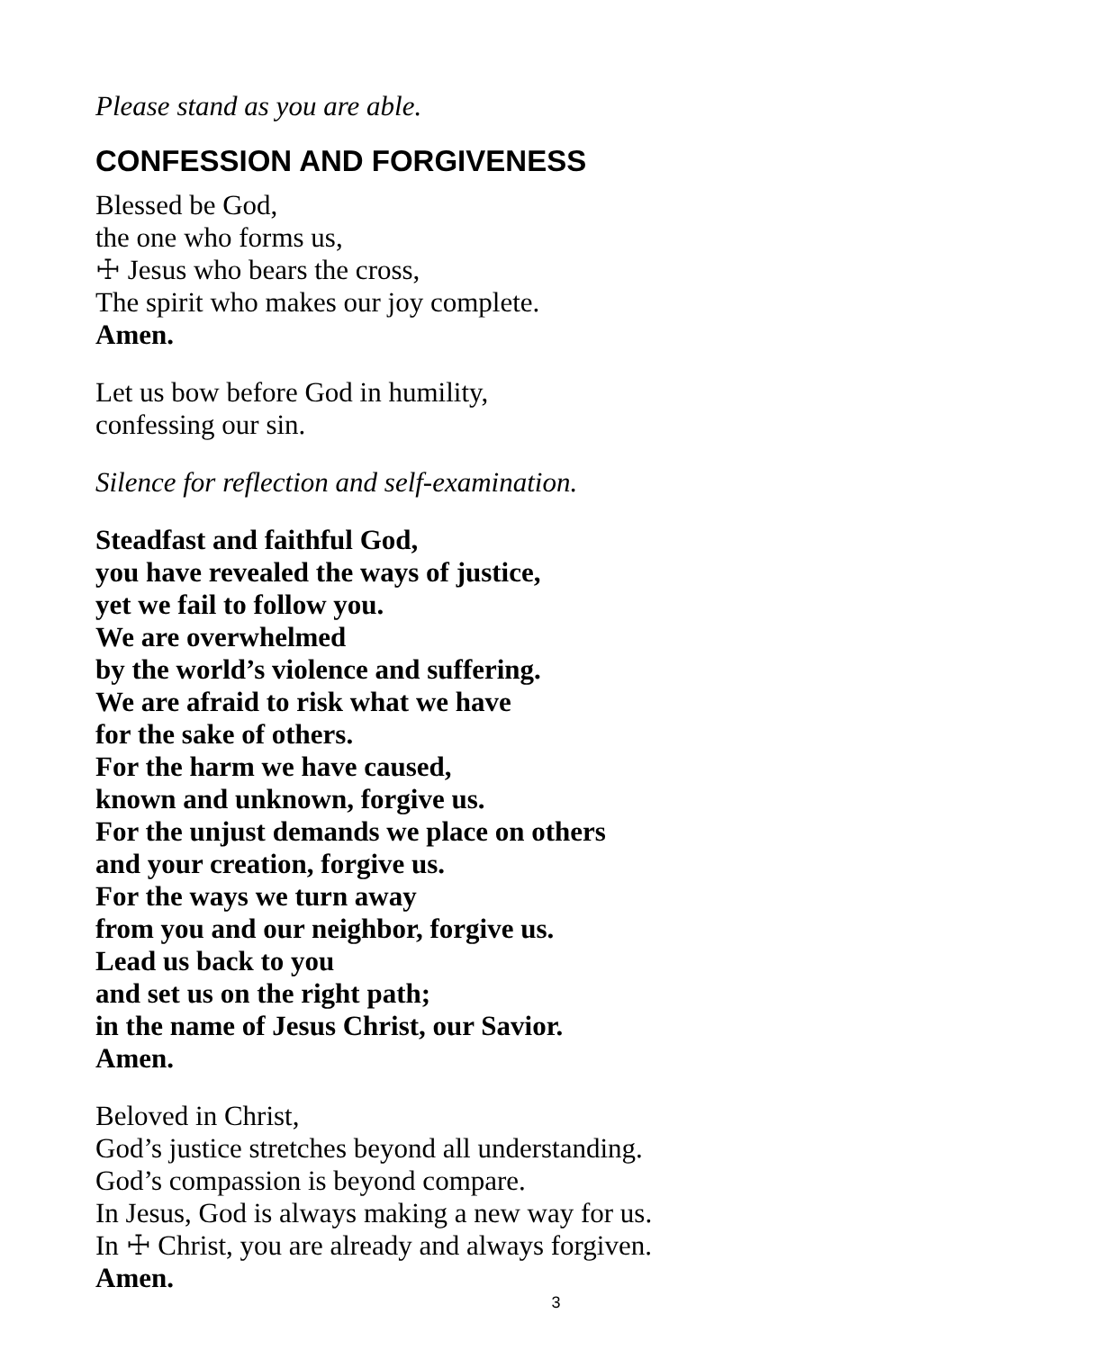Please stand as you are able.
CONFESSION AND FORGIVENESS
Blessed be God,
the one who forms us,
☩ Jesus who bears the cross,
The spirit who makes our joy complete.
Amen.
Let us bow before God in humility,
confessing our sin.
Silence for reflection and self-examination.
Steadfast and faithful God,
you have revealed the ways of justice,
yet we fail to follow you.
We are overwhelmed
by the world’s violence and suffering.
We are afraid to risk what we have
for the sake of others.
For the harm we have caused,
known and unknown, forgive us.
For the unjust demands we place on others
and your creation, forgive us.
For the ways we turn away
from you and our neighbor, forgive us.
Lead us back to you
and set us on the right path;
in the name of Jesus Christ, our Savior.
Amen.
Beloved in Christ,
God’s justice stretches beyond all understanding.
God’s compassion is beyond compare.
In Jesus, God is always making a new way for us.
In ☩ Christ, you are already and always forgiven.
Amen.
3